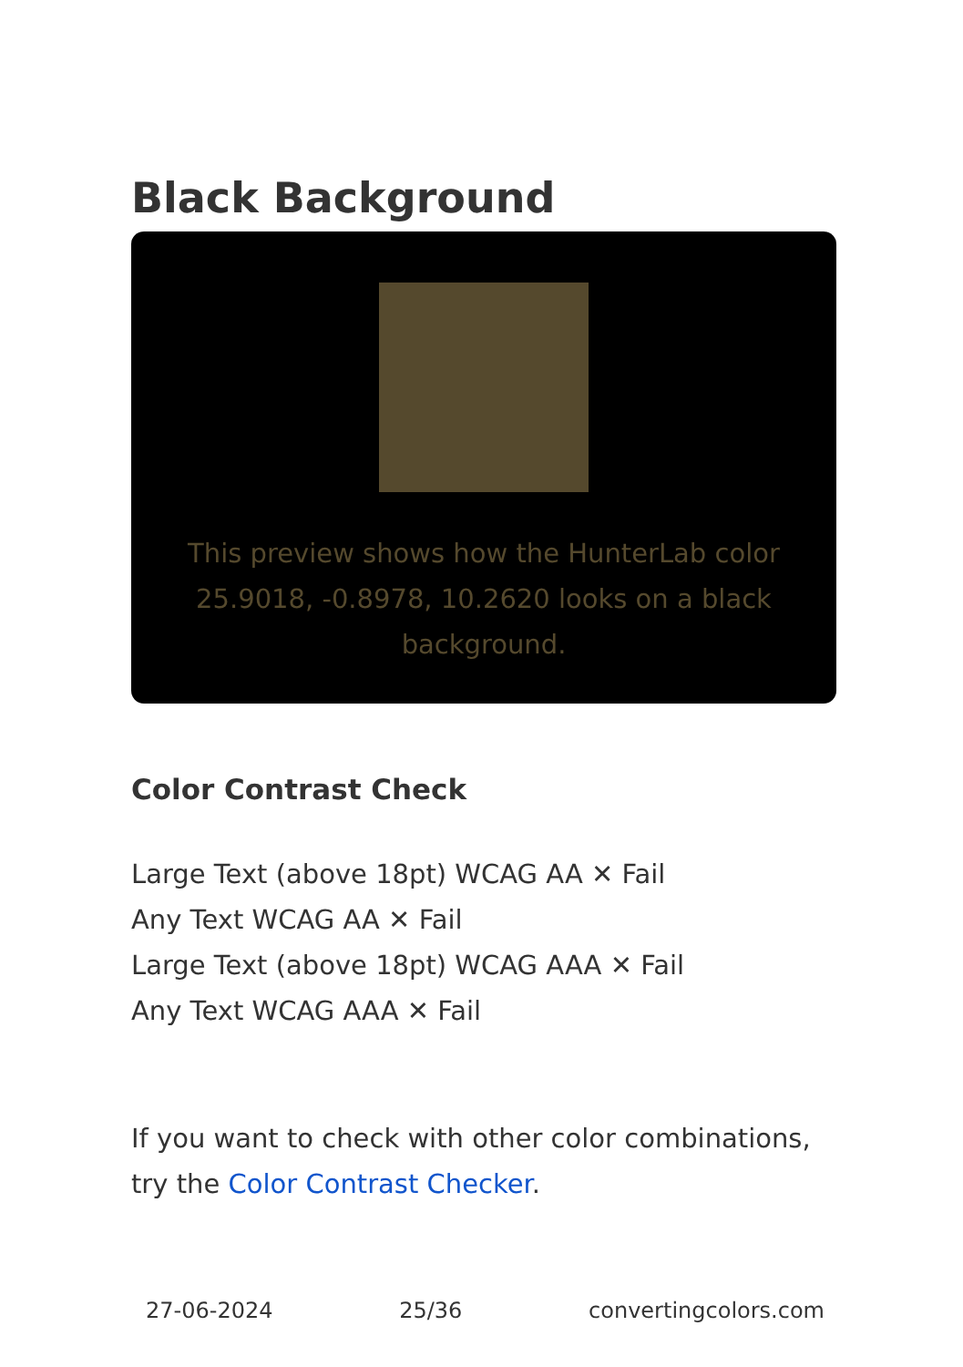Black Background
This preview shows how the HunterLab color 25.9018, -0.8978, 10.2620 looks on a black background.
Color Contrast Check
Large Text (above 18pt) WCAG AA ✕ Fail
Any Text WCAG AA ✕ Fail
Large Text (above 18pt) WCAG AAA ✕ Fail
Any Text WCAG AAA ✕ Fail
If you want to check with other color combinations, try the Color Contrast Checker.
27-06-2024 25/36 convertingcolors.com